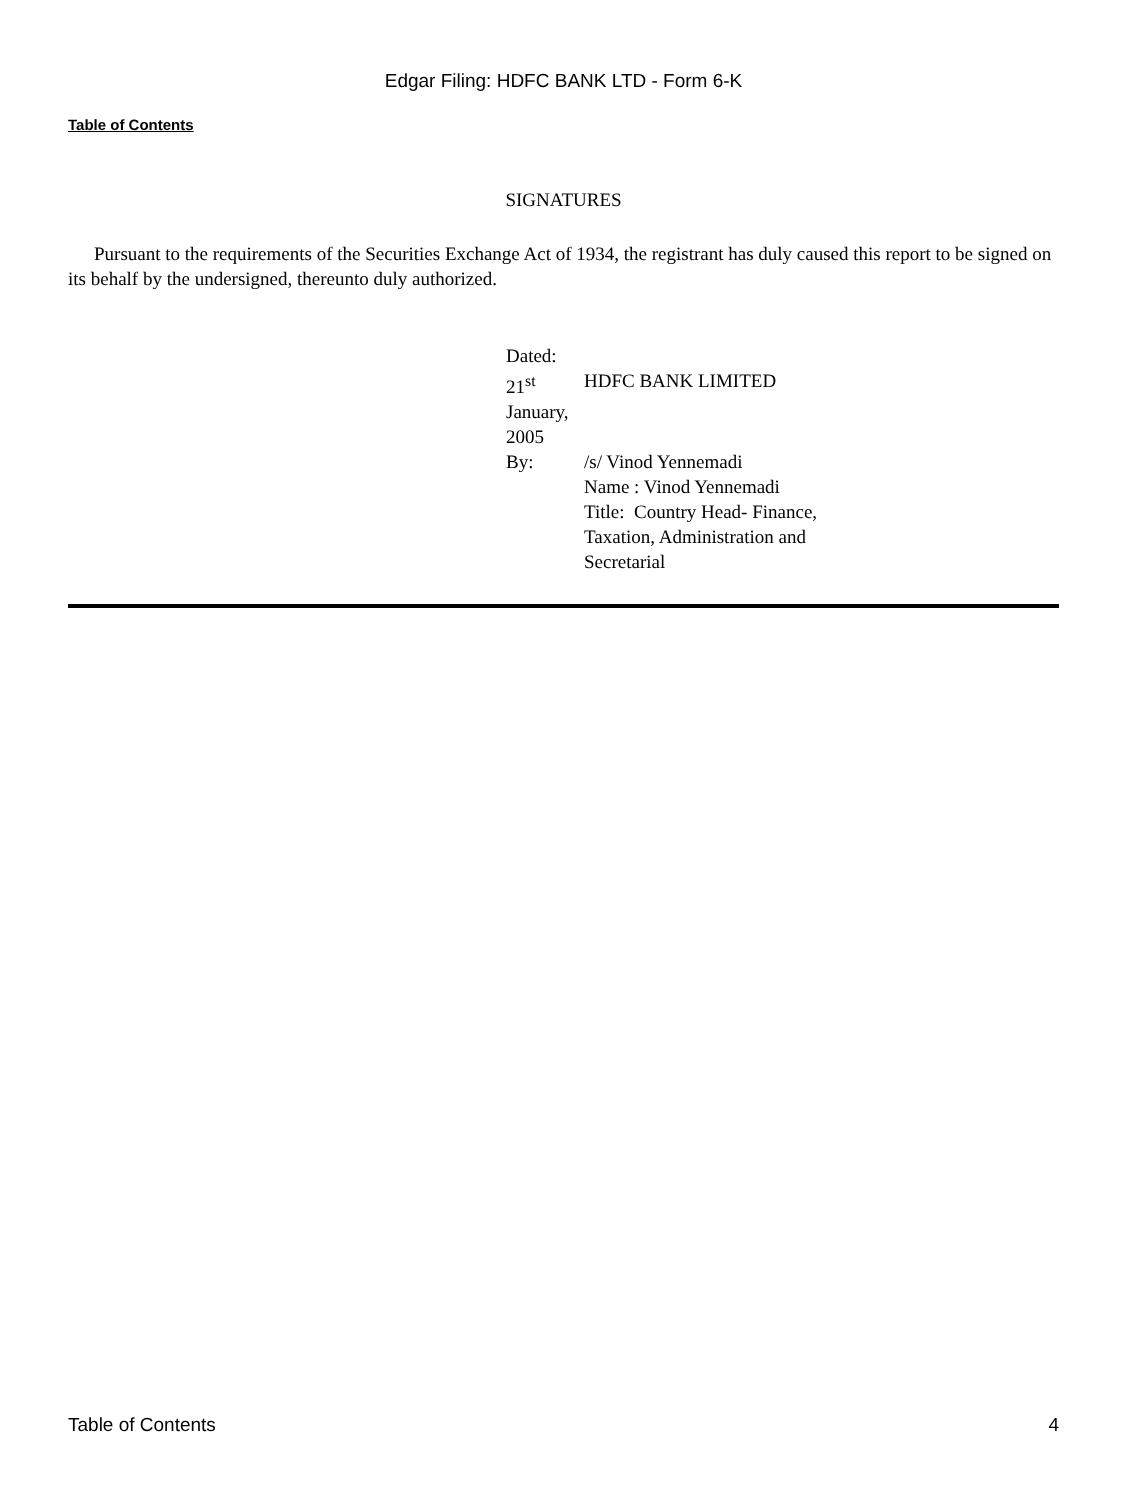Edgar Filing: HDFC BANK LTD - Form 6-K
Table of Contents
SIGNATURES
Pursuant to the requirements of the Securities Exchange Act of 1934, the registrant has duly caused this report to be signed on its behalf by the undersigned, thereunto duly authorized.
| Dated: 21<sup>st</sup> January, 2005 | HDFC BANK LIMITED |
| By: | /s/ Vinod Yennemadi Name : Vinod Yennemadi Title: Country Head- Finance, Taxation, Administration and Secretarial |
Table of Contents 4